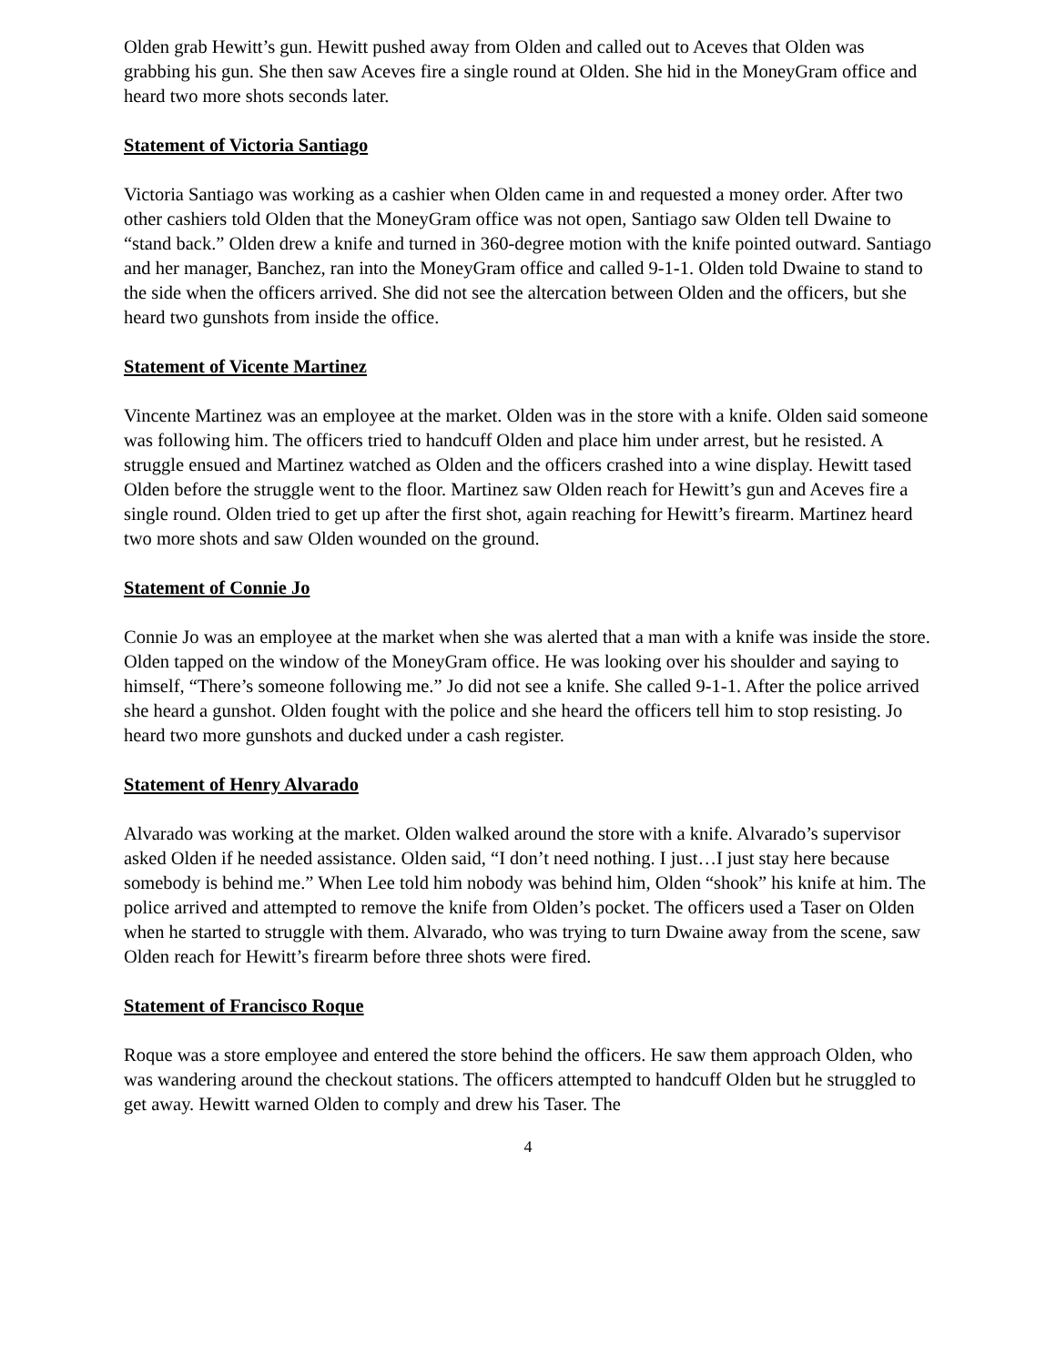Olden grab Hewitt’s gun. Hewitt pushed away from Olden and called out to Aceves that Olden was grabbing his gun. She then saw Aceves fire a single round at Olden. She hid in the MoneyGram office and heard two more shots seconds later.
Statement of Victoria Santiago
Victoria Santiago was working as a cashier when Olden came in and requested a money order. After two other cashiers told Olden that the MoneyGram office was not open, Santiago saw Olden tell Dwaine to “stand back.” Olden drew a knife and turned in 360-degree motion with the knife pointed outward. Santiago and her manager, Banchez, ran into the MoneyGram office and called 9-1-1. Olden told Dwaine to stand to the side when the officers arrived. She did not see the altercation between Olden and the officers, but she heard two gunshots from inside the office.
Statement of Vicente Martinez
Vincente Martinez was an employee at the market. Olden was in the store with a knife. Olden said someone was following him. The officers tried to handcuff Olden and place him under arrest, but he resisted. A struggle ensued and Martinez watched as Olden and the officers crashed into a wine display. Hewitt tased Olden before the struggle went to the floor. Martinez saw Olden reach for Hewitt’s gun and Aceves fire a single round. Olden tried to get up after the first shot, again reaching for Hewitt’s firearm. Martinez heard two more shots and saw Olden wounded on the ground.
Statement of Connie Jo
Connie Jo was an employee at the market when she was alerted that a man with a knife was inside the store. Olden tapped on the window of the MoneyGram office. He was looking over his shoulder and saying to himself, “There’s someone following me.” Jo did not see a knife. She called 9-1-1. After the police arrived she heard a gunshot. Olden fought with the police and she heard the officers tell him to stop resisting. Jo heard two more gunshots and ducked under a cash register.
Statement of Henry Alvarado
Alvarado was working at the market. Olden walked around the store with a knife. Alvarado’s supervisor asked Olden if he needed assistance. Olden said, “I don’t need nothing. I just…I just stay here because somebody is behind me.” When Lee told him nobody was behind him, Olden “shook” his knife at him. The police arrived and attempted to remove the knife from Olden’s pocket. The officers used a Taser on Olden when he started to struggle with them. Alvarado, who was trying to turn Dwaine away from the scene, saw Olden reach for Hewitt’s firearm before three shots were fired.
Statement of Francisco Roque
Roque was a store employee and entered the store behind the officers. He saw them approach Olden, who was wandering around the checkout stations. The officers attempted to handcuff Olden but he struggled to get away. Hewitt warned Olden to comply and drew his Taser. The
4